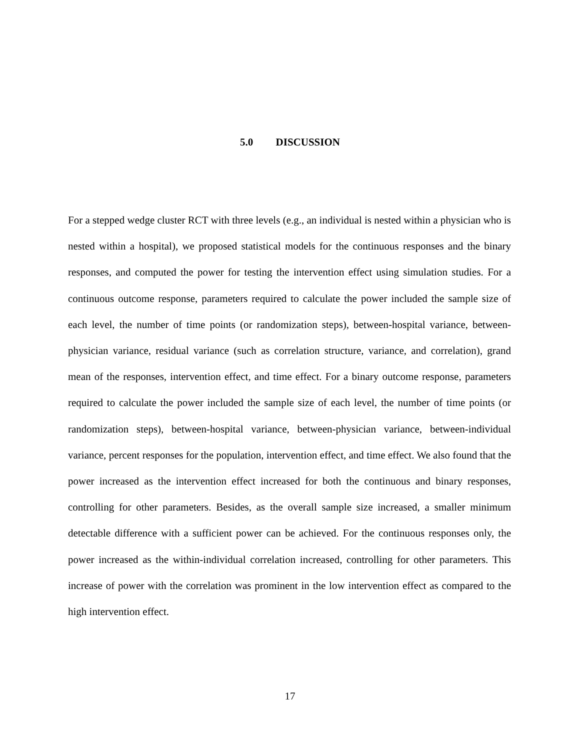5.0 DISCUSSION
For a stepped wedge cluster RCT with three levels (e.g., an individual is nested within a physician who is nested within a hospital), we proposed statistical models for the continuous responses and the binary responses, and computed the power for testing the intervention effect using simulation studies. For a continuous outcome response, parameters required to calculate the power included the sample size of each level, the number of time points (or randomization steps), between-hospital variance, between-physician variance, residual variance (such as correlation structure, variance, and correlation), grand mean of the responses, intervention effect, and time effect. For a binary outcome response, parameters required to calculate the power included the sample size of each level, the number of time points (or randomization steps), between-hospital variance, between-physician variance, between-individual variance, percent responses for the population, intervention effect, and time effect. We also found that the power increased as the intervention effect increased for both the continuous and binary responses, controlling for other parameters. Besides, as the overall sample size increased, a smaller minimum detectable difference with a sufficient power can be achieved. For the continuous responses only, the power increased as the within-individual correlation increased, controlling for other parameters. This increase of power with the correlation was prominent in the low intervention effect as compared to the high intervention effect.
17